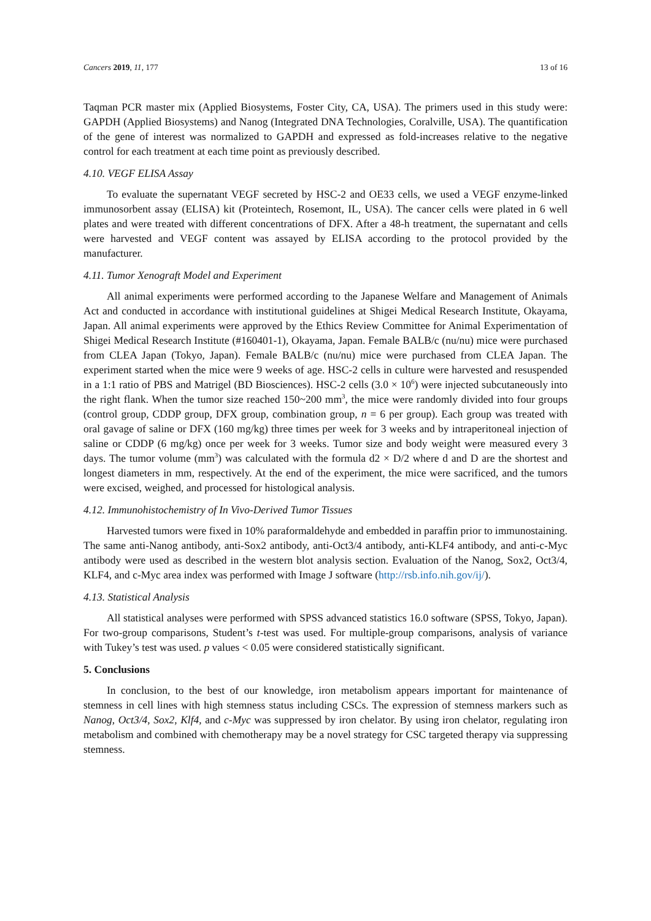Cancers 2019, 11, 177 13 of 16
Taqman PCR master mix (Applied Biosystems, Foster City, CA, USA). The primers used in this study were: GAPDH (Applied Biosystems) and Nanog (Integrated DNA Technologies, Coralville, USA). The quantification of the gene of interest was normalized to GAPDH and expressed as fold-increases relative to the negative control for each treatment at each time point as previously described.
4.10. VEGF ELISA Assay
To evaluate the supernatant VEGF secreted by HSC-2 and OE33 cells, we used a VEGF enzyme-linked immunosorbent assay (ELISA) kit (Proteintech, Rosemont, IL, USA). The cancer cells were plated in 6 well plates and were treated with different concentrations of DFX. After a 48-h treatment, the supernatant and cells were harvested and VEGF content was assayed by ELISA according to the protocol provided by the manufacturer.
4.11. Tumor Xenograft Model and Experiment
All animal experiments were performed according to the Japanese Welfare and Management of Animals Act and conducted in accordance with institutional guidelines at Shigei Medical Research Institute, Okayama, Japan. All animal experiments were approved by the Ethics Review Committee for Animal Experimentation of Shigei Medical Research Institute (#160401-1), Okayama, Japan. Female BALB/c (nu/nu) mice were purchased from CLEA Japan (Tokyo, Japan). Female BALB/c (nu/nu) mice were purchased from CLEA Japan. The experiment started when the mice were 9 weeks of age. HSC-2 cells in culture were harvested and resuspended in a 1:1 ratio of PBS and Matrigel (BD Biosciences). HSC-2 cells (3.0 × 10<sup>6</sup>) were injected subcutaneously into the right flank. When the tumor size reached 150~200 mm<sup>3</sup>, the mice were randomly divided into four groups (control group, CDDP group, DFX group, combination group, n = 6 per group). Each group was treated with oral gavage of saline or DFX (160 mg/kg) three times per week for 3 weeks and by intraperitoneal injection of saline or CDDP (6 mg/kg) once per week for 3 weeks. Tumor size and body weight were measured every 3 days. The tumor volume (mm<sup>3</sup>) was calculated with the formula d2 × D/2 where d and D are the shortest and longest diameters in mm, respectively. At the end of the experiment, the mice were sacrificed, and the tumors were excised, weighed, and processed for histological analysis.
4.12. Immunohistochemistry of In Vivo-Derived Tumor Tissues
Harvested tumors were fixed in 10% paraformaldehyde and embedded in paraffin prior to immunostaining. The same anti-Nanog antibody, anti-Sox2 antibody, anti-Oct3/4 antibody, anti-KLF4 antibody, and anti-c-Myc antibody were used as described in the western blot analysis section. Evaluation of the Nanog, Sox2, Oct3/4, KLF4, and c-Myc area index was performed with Image J software (http://rsb.info.nih.gov/ij/).
4.13. Statistical Analysis
All statistical analyses were performed with SPSS advanced statistics 16.0 software (SPSS, Tokyo, Japan). For two-group comparisons, Student’s t-test was used. For multiple-group comparisons, analysis of variance with Tukey’s test was used. p values < 0.05 were considered statistically significant.
5. Conclusions
In conclusion, to the best of our knowledge, iron metabolism appears important for maintenance of stemness in cell lines with high stemness status including CSCs. The expression of stemness markers such as Nanog, Oct3/4, Sox2, Klf4, and c-Myc was suppressed by iron chelator. By using iron chelator, regulating iron metabolism and combined with chemotherapy may be a novel strategy for CSC targeted therapy via suppressing stemness.